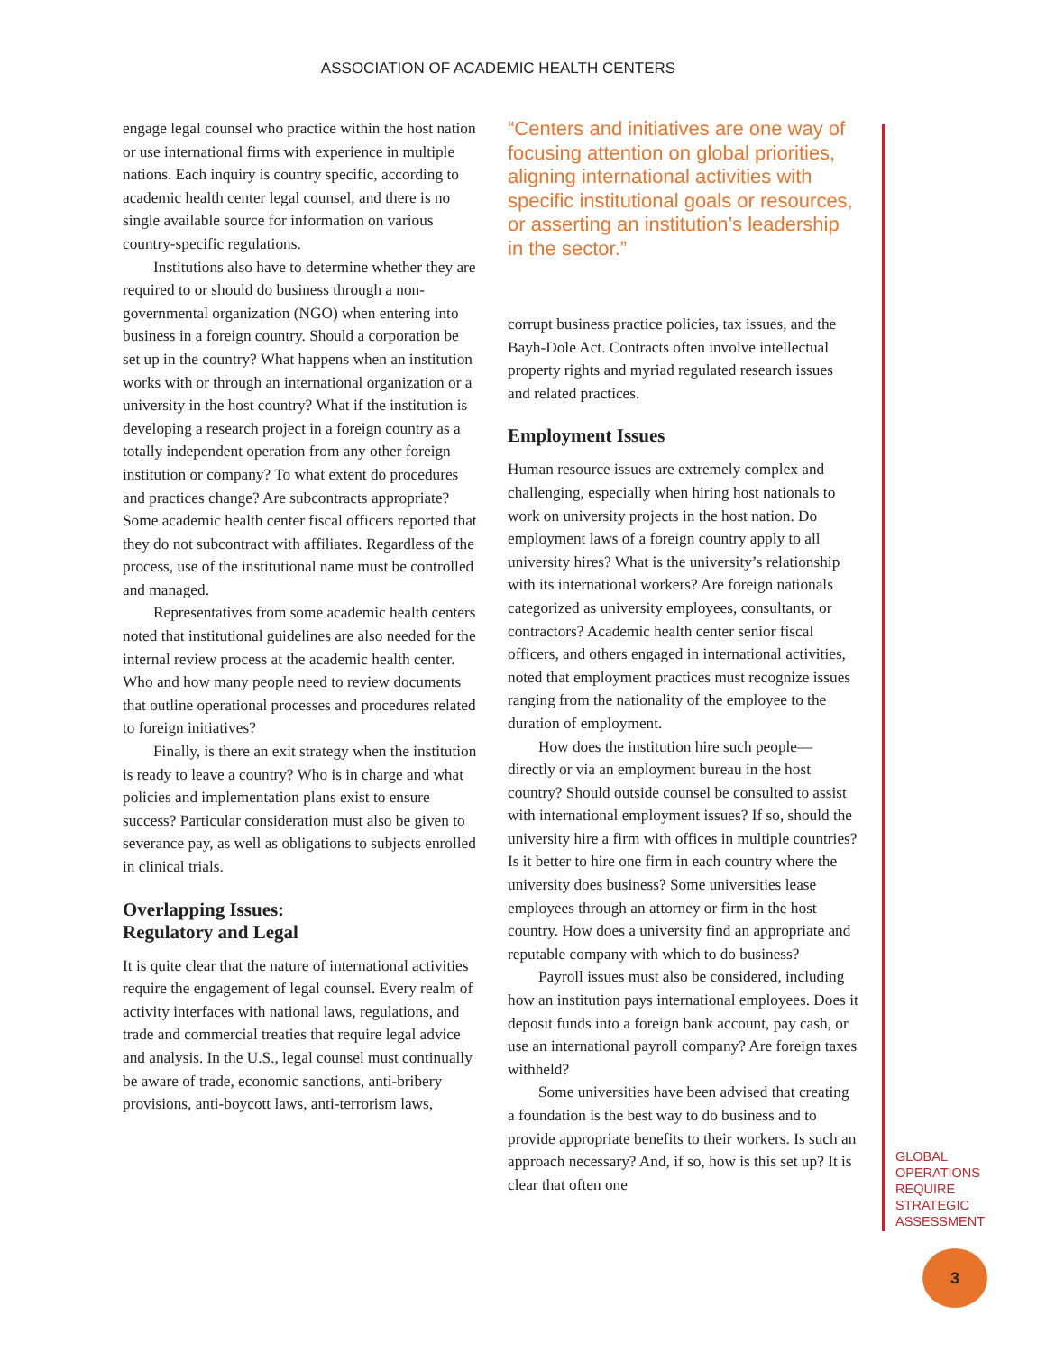ASSOCIATION OF ACADEMIC HEALTH CENTERS
engage legal counsel who practice within the host nation or use international firms with experience in multiple nations. Each inquiry is country specific, according to academic health center legal counsel, and there is no single available source for information on various country-specific regulations.
Institutions also have to determine whether they are required to or should do business through a non-governmental organization (NGO) when entering into business in a foreign country. Should a corporation be set up in the country? What happens when an institution works with or through an international organization or a university in the host country? What if the institution is developing a research project in a foreign country as a totally independent operation from any other foreign institution or company? To what extent do procedures and practices change? Are subcontracts appropriate? Some academic health center fiscal officers reported that they do not subcontract with affiliates. Regardless of the process, use of the institutional name must be controlled and managed.
Representatives from some academic health centers noted that institutional guidelines are also needed for the internal review process at the academic health center. Who and how many people need to review documents that outline operational processes and procedures related to foreign initiatives?
Finally, is there an exit strategy when the institution is ready to leave a country? Who is in charge and what policies and implementation plans exist to ensure success? Particular consideration must also be given to severance pay, as well as obligations to subjects enrolled in clinical trials.
Overlapping Issues:
Regulatory and Legal
It is quite clear that the nature of international activities require the engagement of legal counsel. Every realm of activity interfaces with national laws, regulations, and trade and commercial treaties that require legal advice and analysis. In the U.S., legal counsel must continually be aware of trade, economic sanctions, anti-bribery provisions, anti-boycott laws, anti-terrorism laws,
“Centers and initiatives are one way of focusing attention on global priorities, aligning international activities with specific institutional goals or resources, or asserting an institution’s leadership in the sector.”
corrupt business practice policies, tax issues, and the Bayh-Dole Act. Contracts often involve intellectual property rights and myriad regulated research issues and related practices.
Employment Issues
Human resource issues are extremely complex and challenging, especially when hiring host nationals to work on university projects in the host nation. Do employment laws of a foreign country apply to all university hires? What is the university’s relationship with its international workers? Are foreign nationals categorized as university employees, consultants, or contractors? Academic health center senior fiscal officers, and others engaged in international activities, noted that employment practices must recognize issues ranging from the nationality of the employee to the duration of employment.
How does the institution hire such people—directly or via an employment bureau in the host country? Should outside counsel be consulted to assist with international employment issues? If so, should the university hire a firm with offices in multiple countries? Is it better to hire one firm in each country where the university does business? Some universities lease employees through an attorney or firm in the host country. How does a university find an appropriate and reputable company with which to do business?
Payroll issues must also be considered, including how an institution pays international employees. Does it deposit funds into a foreign bank account, pay cash, or use an international payroll company? Are foreign taxes withheld?
Some universities have been advised that creating a foundation is the best way to do business and to provide appropriate benefits to their workers. Is such an approach necessary? And, if so, how is this set up? It is clear that often one
GLOBAL
OPERATIONS
REQUIRE
STRATEGIC
ASSESSMENT
3